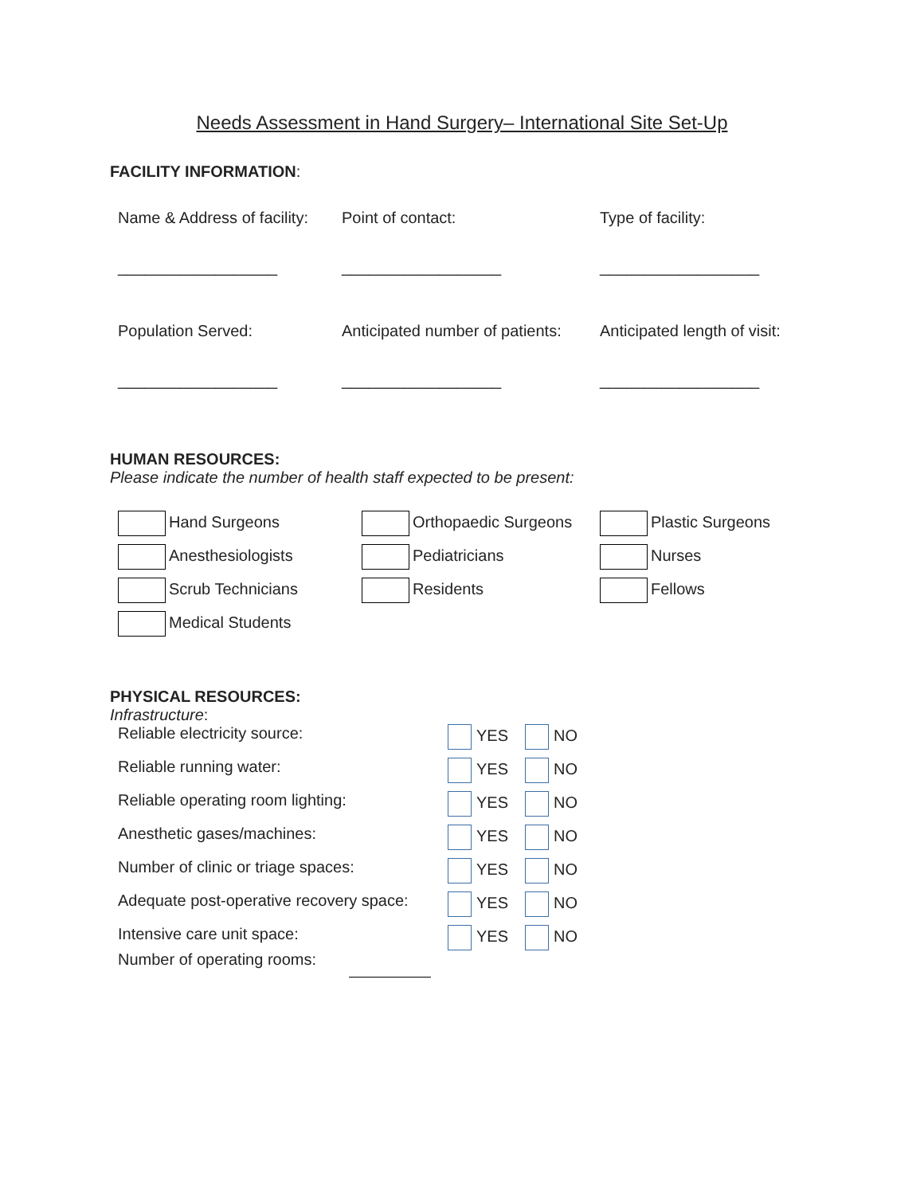Needs Assessment in Hand Surgery– International Site Set-Up
FACILITY INFORMATION:
Name & Address of facility:
Point of contact:
Type of facility:
__________________
__________________
__________________
Population Served:
Anticipated number of patients:
Anticipated length of visit:
__________________
__________________
__________________
HUMAN RESOURCES:
Please indicate the number of health staff expected to be present:
Hand Surgeons
Orthopaedic Surgeons
Plastic Surgeons
Anesthesiologists
Pediatricians
Nurses
Scrub Technicians
Residents
Fellows
Medical Students
PHYSICAL RESOURCES:
Infrastructure:
Reliable electricity source:
YES
NO
Reliable running water:
YES
NO
Reliable operating room lighting:
YES
NO
Anesthetic gases/machines:
YES
NO
Number of clinic or triage spaces:
YES
NO
Adequate post-operative recovery space:
YES
NO
Intensive care unit space:
YES
NO
Number of operating rooms: